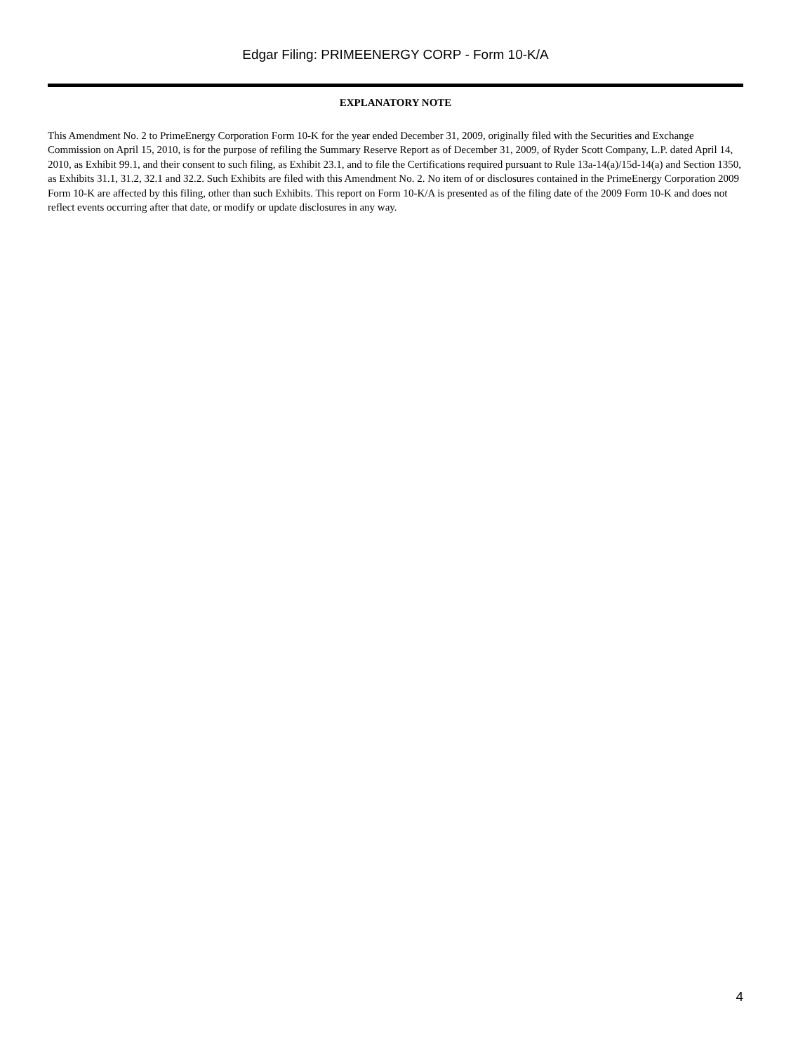Edgar Filing: PRIMEENERGY CORP - Form 10-K/A
EXPLANATORY NOTE
This Amendment No. 2 to PrimeEnergy Corporation Form 10-K for the year ended December 31, 2009, originally filed with the Securities and Exchange Commission on April 15, 2010, is for the purpose of refiling the Summary Reserve Report as of December 31, 2009, of Ryder Scott Company, L.P. dated April 14, 2010, as Exhibit 99.1, and their consent to such filing, as Exhibit 23.1, and to file the Certifications required pursuant to Rule 13a-14(a)/15d-14(a) and Section 1350, as Exhibits 31.1, 31.2, 32.1 and 32.2. Such Exhibits are filed with this Amendment No. 2. No item of or disclosures contained in the PrimeEnergy Corporation 2009 Form 10-K are affected by this filing, other than such Exhibits. This report on Form 10-K/A is presented as of the filing date of the 2009 Form 10-K and does not reflect events occurring after that date, or modify or update disclosures in any way.
4